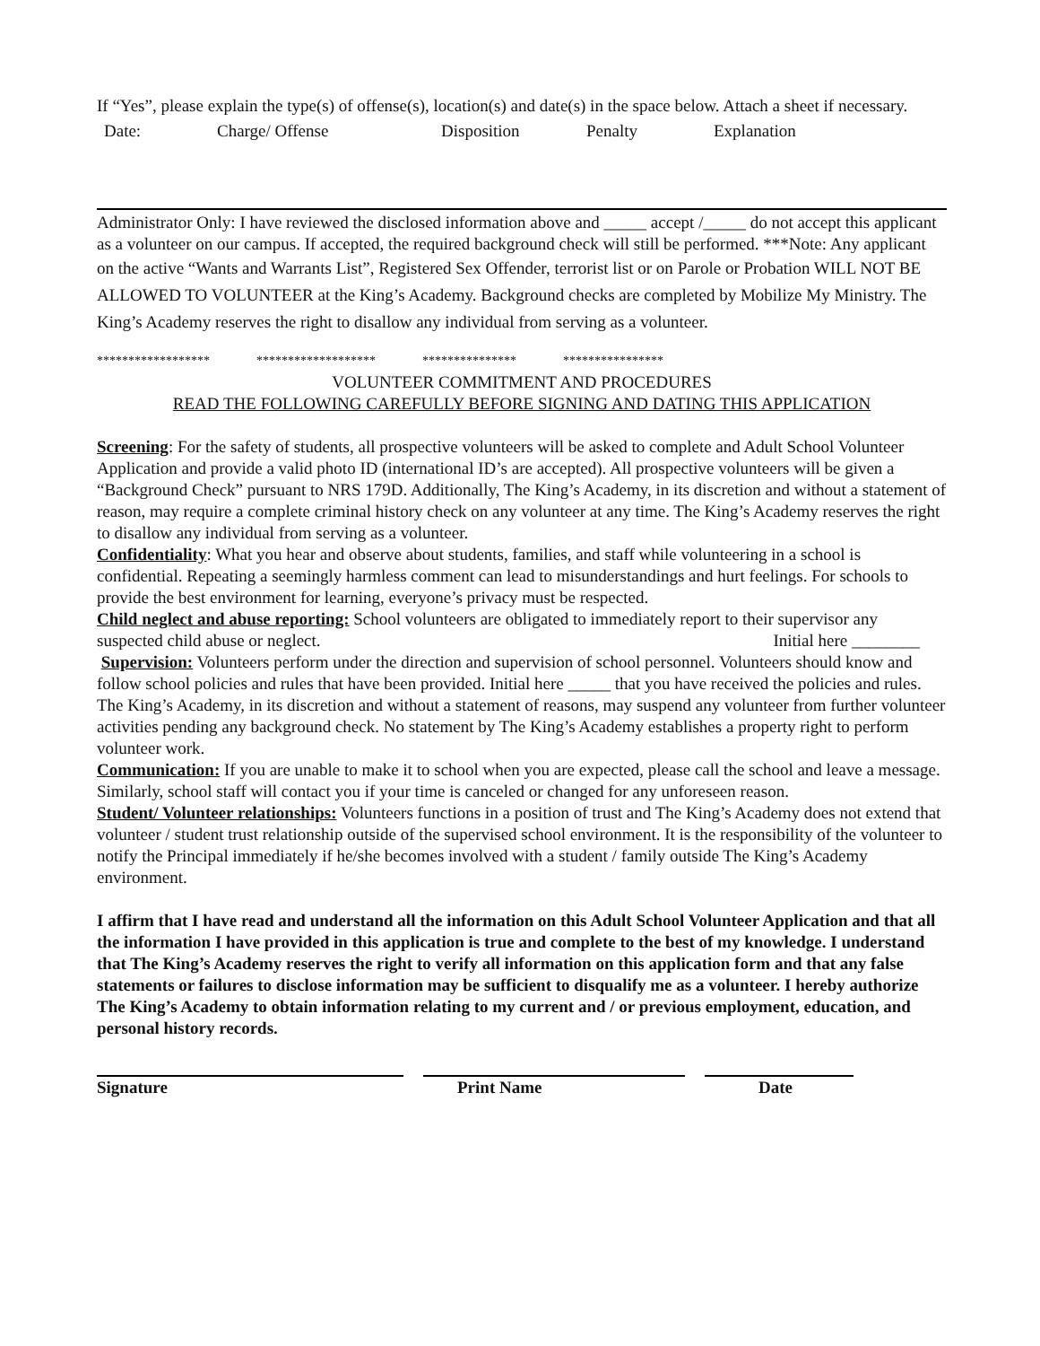If “Yes”, please explain the type(s) of offense(s), location(s) and date(s) in the space below. Attach a sheet if necessary.
Date: Charge/ Offense Disposition Penalty Explanation
Administrator Only: I have reviewed the disclosed information above and _____ accept /_____ do not accept this applicant as a volunteer on our campus. If accepted, the required background check will still be performed. ***Note: Any applicant on the active “Wants and Warrants List”, Registered Sex Offender, terrorist list or on Parole or Probation WILL NOT BE ALLOWED TO VOLUNTEER at the King’s Academy. Background checks are completed by Mobilize My Ministry. The King’s Academy reserves the right to disallow any individual from serving as a volunteer.
****************** ******************* *************** ****************
VOLUNTEER COMMITMENT AND PROCEDURES
READ THE FOLLOWING CAREFULLY BEFORE SIGNING AND DATING THIS APPLICATION
Screening: For the safety of students, all prospective volunteers will be asked to complete and Adult School Volunteer Application and provide a valid photo ID (international ID’s are accepted). All prospective volunteers will be given a “Background Check” pursuant to NRS 179D. Additionally, The King’s Academy, in its discretion and without a statement of reason, may require a complete criminal history check on any volunteer at any time. The King’s Academy reserves the right to disallow any individual from serving as a volunteer.
Confidentiality: What you hear and observe about students, families, and staff while volunteering in a school is confidential. Repeating a seemingly harmless comment can lead to misunderstandings and hurt feelings. For schools to provide the best environment for learning, everyone’s privacy must be respected.
Child neglect and abuse reporting: School volunteers are obligated to immediately report to their supervisor any suspected child abuse or neglect. Initial here ________
Supervision: Volunteers perform under the direction and supervision of school personnel. Volunteers should know and follow school policies and rules that have been provided. Initial here _____ that you have received the policies and rules. The King’s Academy, in its discretion and without a statement of reasons, may suspend any volunteer from further volunteer activities pending any background check. No statement by The King’s Academy establishes a property right to perform volunteer work.
Communication: If you are unable to make it to school when you are expected, please call the school and leave a message. Similarly, school staff will contact you if your time is canceled or changed for any unforeseen reason.
Student/ Volunteer relationships: Volunteers functions in a position of trust and The King’s Academy does not extend that volunteer / student trust relationship outside of the supervised school environment. It is the responsibility of the volunteer to notify the Principal immediately if he/she becomes involved with a student / family outside The King’s Academy environment.
I affirm that I have read and understand all the information on this Adult School Volunteer Application and that all the information I have provided in this application is true and complete to the best of my knowledge. I understand that The King’s Academy reserves the right to verify all information on this application form and that any false statements or failures to disclose information may be sufficient to disqualify me as a volunteer. I hereby authorize The King’s Academy to obtain information relating to my current and / or previous employment, education, and personal history records.
Signature Print Name Date